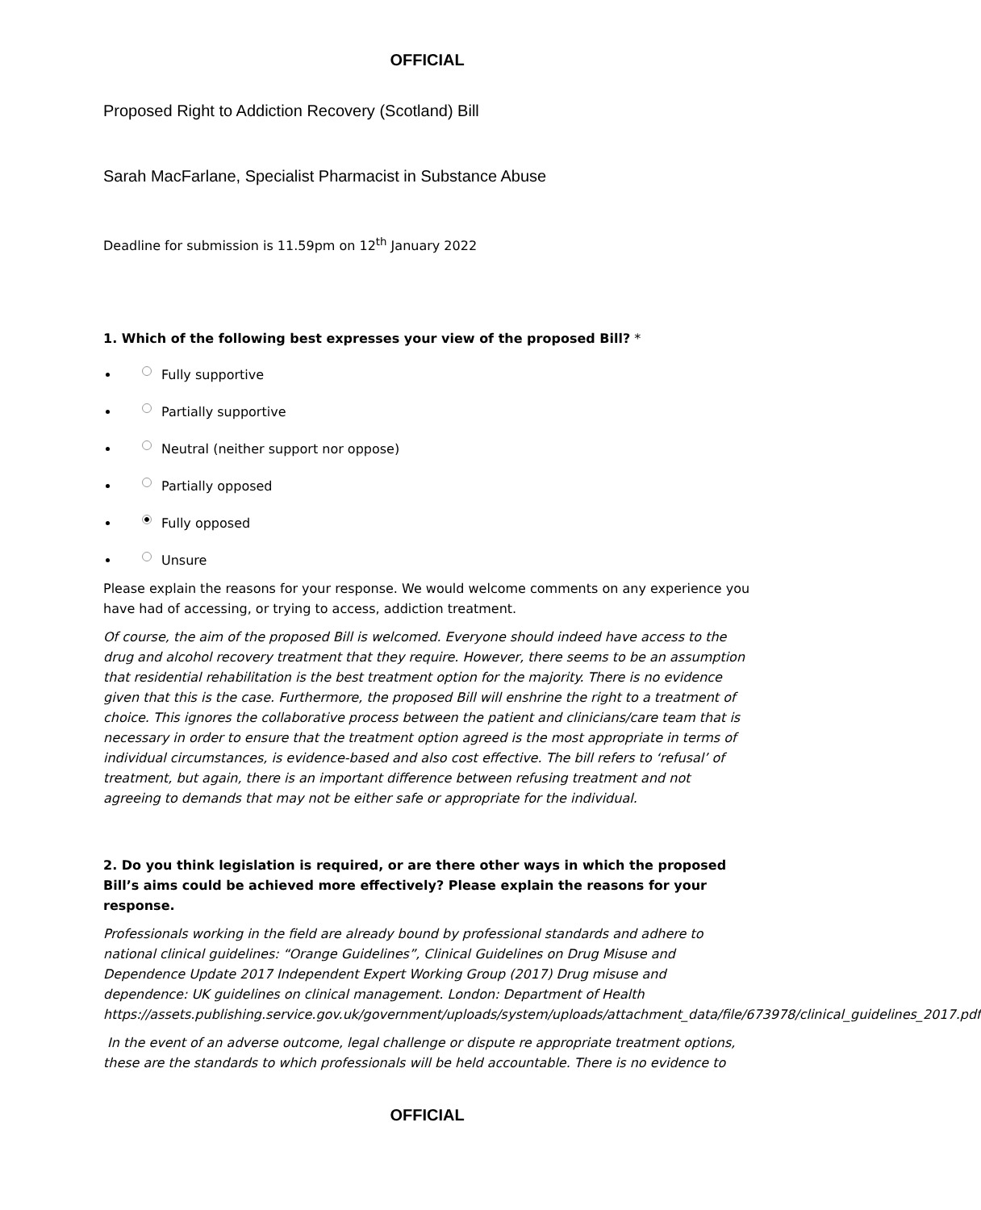OFFICIAL
Proposed Right to Addiction Recovery (Scotland) Bill
Sarah MacFarlane, Specialist Pharmacist in Substance Abuse
Deadline for submission is 11.59pm on 12<sup>th</sup> January 2022
1. Which of the following best expresses your view of the proposed Bill? *
Fully supportive
Partially supportive
Neutral (neither support nor oppose)
Partially opposed
Fully opposed
Unsure
Please explain the reasons for your response. We would welcome comments on any experience you have had of accessing, or trying to access, addiction treatment.
Of course, the aim of the proposed Bill is welcomed. Everyone should indeed have access to the drug and alcohol recovery treatment that they require. However, there seems to be an assumption that residential rehabilitation is the best treatment option for the majority. There is no evidence given that this is the case. Furthermore, the proposed Bill will enshrine the right to a treatment of choice. This ignores the collaborative process between the patient and clinicians/care team that is necessary in order to ensure that the treatment option agreed is the most appropriate in terms of individual circumstances, is evidence-based and also cost effective. The bill refers to ‘refusal’ of treatment, but again, there is an important difference between refusing treatment and not agreeing to demands that may not be either safe or appropriate for the individual.
2. Do you think legislation is required, or are there other ways in which the proposed Bill’s aims could be achieved more effectively? Please explain the reasons for your response.
Professionals working in the field are already bound by professional standards and adhere to national clinical guidelines: “Orange Guidelines”, Clinical Guidelines on Drug Misuse and Dependence Update 2017 Independent Expert Working Group (2017) Drug misuse and dependence: UK guidelines on clinical management. London: Department of Health https://assets.publishing.service.gov.uk/government/uploads/system/uploads/attachment_data/file/673978/clinical_guidelines_2017.pdf
In the event of an adverse outcome, legal challenge or dispute re appropriate treatment options, these are the standards to which professionals will be held accountable. There is no evidence to
OFFICIAL